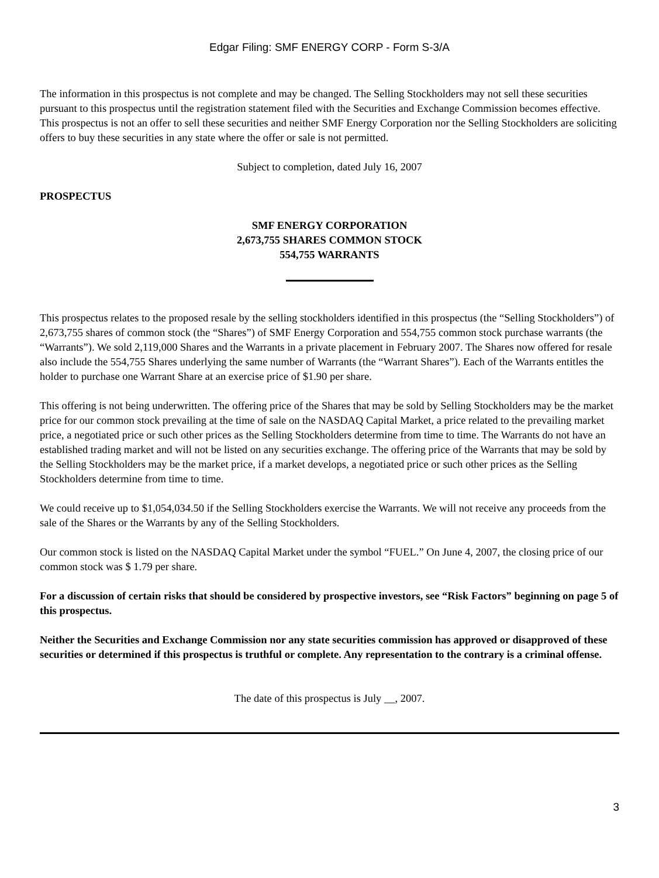Edgar Filing: SMF ENERGY CORP - Form S-3/A
The information in this prospectus is not complete and may be changed. The Selling Stockholders may not sell these securities pursuant to this prospectus until the registration statement filed with the Securities and Exchange Commission becomes effective. This prospectus is not an offer to sell these securities and neither SMF Energy Corporation nor the Selling Stockholders are soliciting offers to buy these securities in any state where the offer or sale is not permitted.
Subject to completion, dated July 16, 2007
PROSPECTUS
SMF ENERGY CORPORATION
2,673,755 SHARES COMMON STOCK
554,755 WARRANTS
This prospectus relates to the proposed resale by the selling stockholders identified in this prospectus (the “Selling Stockholders”) of 2,673,755 shares of common stock (the “Shares”) of SMF Energy Corporation and 554,755 common stock purchase warrants (the “Warrants”). We sold 2,119,000 Shares and the Warrants in a private placement in February 2007. The Shares now offered for resale also include the 554,755 Shares underlying the same number of Warrants (the “Warrant Shares”). Each of the Warrants entitles the holder to purchase one Warrant Share at an exercise price of $1.90 per share.
This offering is not being underwritten. The offering price of the Shares that may be sold by Selling Stockholders may be the market price for our common stock prevailing at the time of sale on the NASDAQ Capital Market, a price related to the prevailing market price, a negotiated price or such other prices as the Selling Stockholders determine from time to time. The Warrants do not have an established trading market and will not be listed on any securities exchange. The offering price of the Warrants that may be sold by the Selling Stockholders may be the market price, if a market develops, a negotiated price or such other prices as the Selling Stockholders determine from time to time.
We could receive up to $1,054,034.50 if the Selling Stockholders exercise the Warrants. We will not receive any proceeds from the sale of the Shares or the Warrants by any of the Selling Stockholders.
Our common stock is listed on the NASDAQ Capital Market under the symbol “FUEL.” On June 4, 2007, the closing price of our common stock was $ 1.79 per share.
For a discussion of certain risks that should be considered by prospective investors, see “Risk Factors” beginning on page 5 of this prospectus.
Neither the Securities and Exchange Commission nor any state securities commission has approved or disapproved of these securities or determined if this prospectus is truthful or complete. Any representation to the contrary is a criminal offense.
The date of this prospectus is July __, 2007.
3